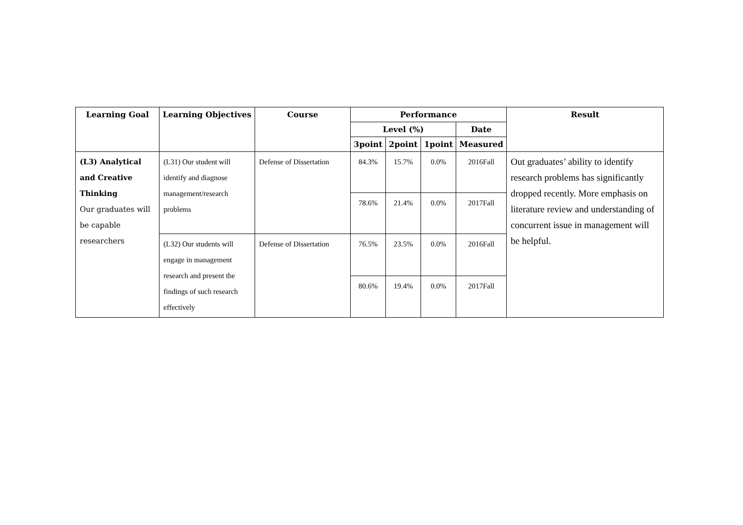| Learning Goal | Learning Objectives | Course | Performance | | | | Result |
| --- | --- | --- | --- | --- | --- | --- | --- |
| | | | Level (%) | | | Date | |
| | | | 3point | 2point | 1point | Measured | |
| (L3) Analytical and Creative Thinking Our graduates will be capable researchers | (L31) Our student will identify and diagnose management/research problems | Defense of Dissertation | 84.3% | 15.7% | 0.0% | 2016Fall | Out graduates’ ability to identify research problems has significantly dropped recently. More emphasis on literature review and understanding of concurrent issue in management will be helpful. |
| | | | 78.6% | 21.4% | 0.0% | 2017Fall | |
| | (L32) Our students will engage in management research and present the findings of such research effectively | Defense of Dissertation | 76.5% | 23.5% | 0.0% | 2016Fall | |
| | | | 80.6% | 19.4% | 0.0% | 2017Fall | |